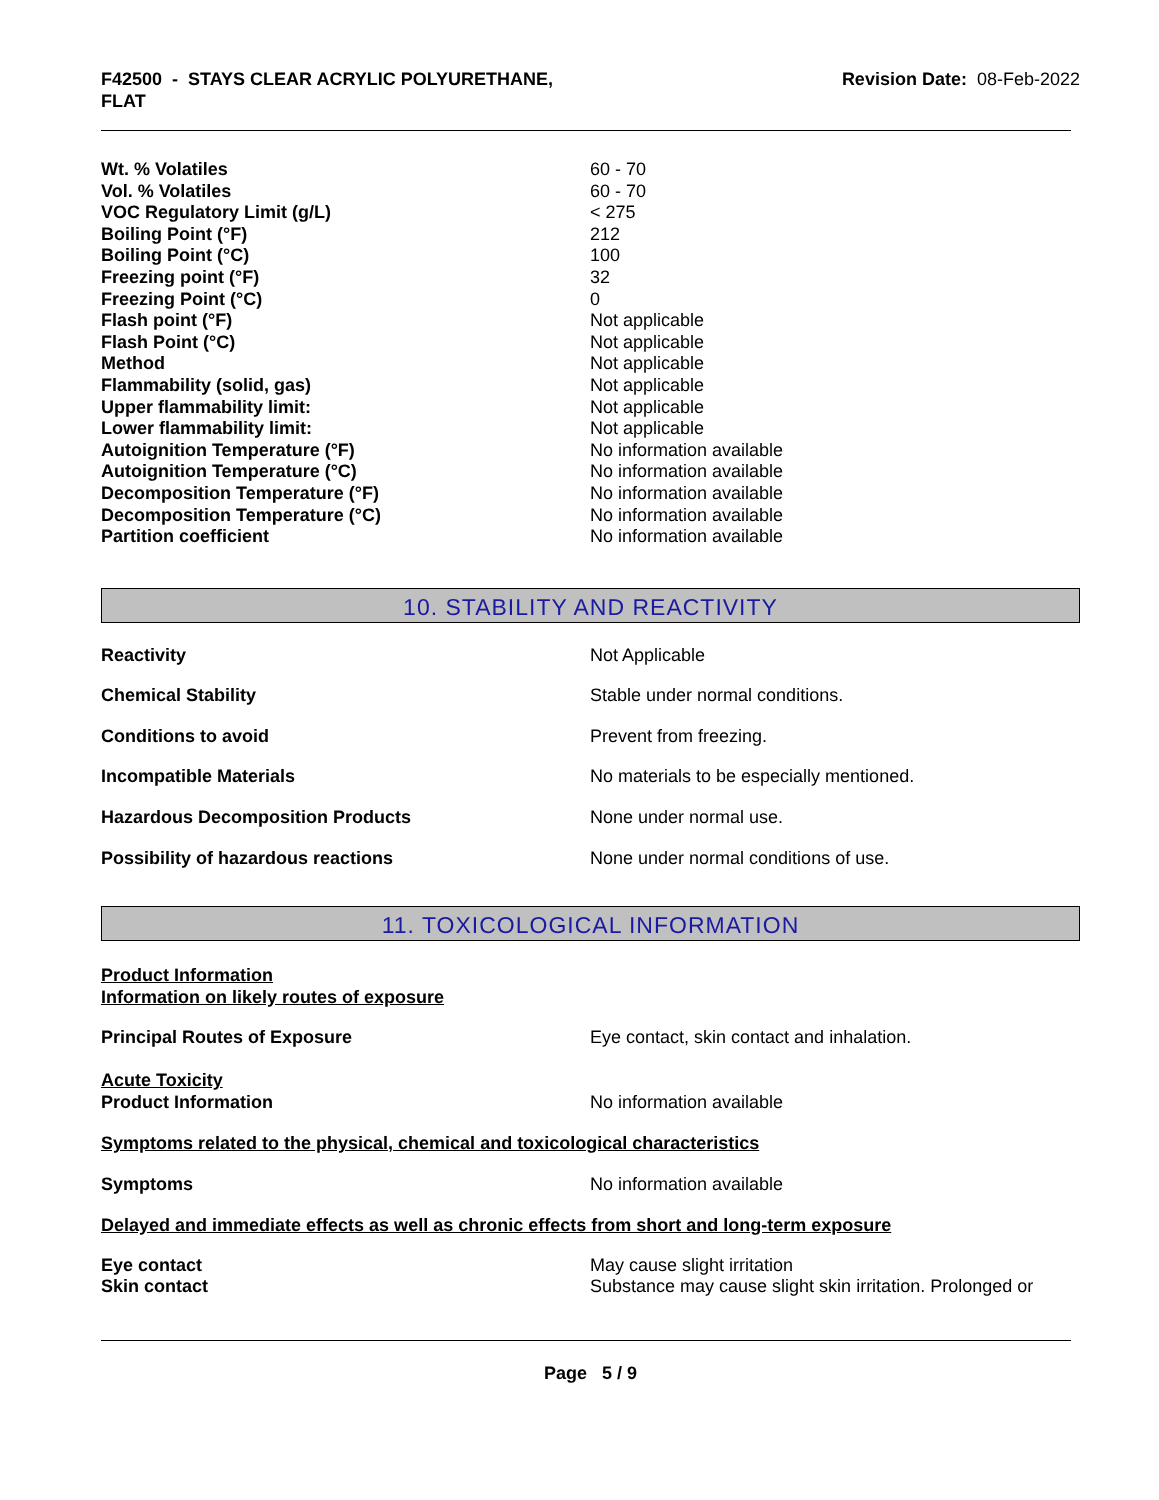F42500 - STAYS CLEAR ACRYLIC POLYURETHANE,
FLAT
Revision Date: 08-Feb-2022
| Wt. % Volatiles | 60 - 70 |
| Vol. % Volatiles | 60 - 70 |
| VOC Regulatory Limit (g/L) | < 275 |
| Boiling Point (°F) | 212 |
| Boiling Point (°C) | 100 |
| Freezing point (°F) | 32 |
| Freezing Point (°C) | 0 |
| Flash point (°F) | Not applicable |
| Flash Point (°C) | Not applicable |
| Method | Not applicable |
| Flammability (solid, gas) | Not applicable |
| Upper flammability limit: | Not applicable |
| Lower flammability limit: | Not applicable |
| Autoignition Temperature (°F) | No information available |
| Autoignition Temperature (°C) | No information available |
| Decomposition Temperature (°F) | No information available |
| Decomposition Temperature (°C) | No information available |
| Partition coefficient | No information available |
10. STABILITY AND REACTIVITY
| Reactivity | Not Applicable |
| Chemical Stability | Stable under normal conditions. |
| Conditions to avoid | Prevent from freezing. |
| Incompatible Materials | No materials to be especially mentioned. |
| Hazardous Decomposition Products | None under normal use. |
| Possibility of hazardous reactions | None under normal conditions of use. |
11. TOXICOLOGICAL INFORMATION
Product Information
Information on likely routes of exposure
| Principal Routes of Exposure | Eye contact, skin contact and inhalation. |
Acute Toxicity
| Product Information | No information available |
Symptoms related to the physical, chemical and toxicological characteristics
| Symptoms | No information available |
Delayed and immediate effects as well as chronic effects from short and long-term exposure
| Eye contact | May cause slight irritation |
| Skin contact | Substance may cause slight skin irritation. Prolonged or |
Page 5 / 9